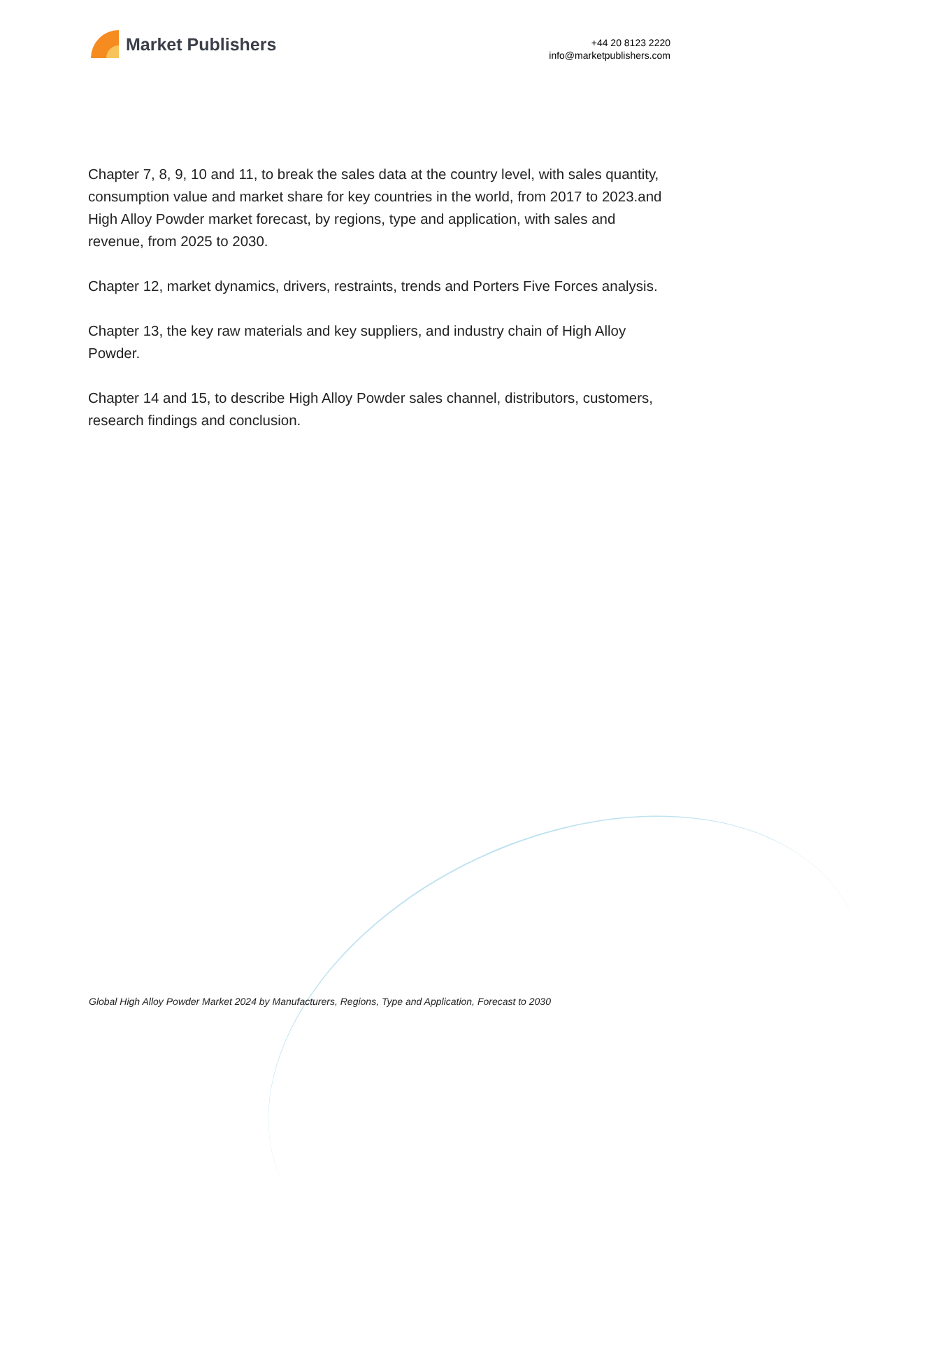Market Publishers
+44 20 8123 2220
info@marketpublishers.com
Chapter 7, 8, 9, 10 and 11, to break the sales data at the country level, with sales quantity, consumption value and market share for key countries in the world, from 2017 to 2023.and High Alloy Powder market forecast, by regions, type and application, with sales and revenue, from 2025 to 2030.
Chapter 12, market dynamics, drivers, restraints, trends and Porters Five Forces analysis.
Chapter 13, the key raw materials and key suppliers, and industry chain of High Alloy Powder.
Chapter 14 and 15, to describe High Alloy Powder sales channel, distributors, customers, research findings and conclusion.
Global High Alloy Powder Market 2024 by Manufacturers, Regions, Type and Application, Forecast to 2030